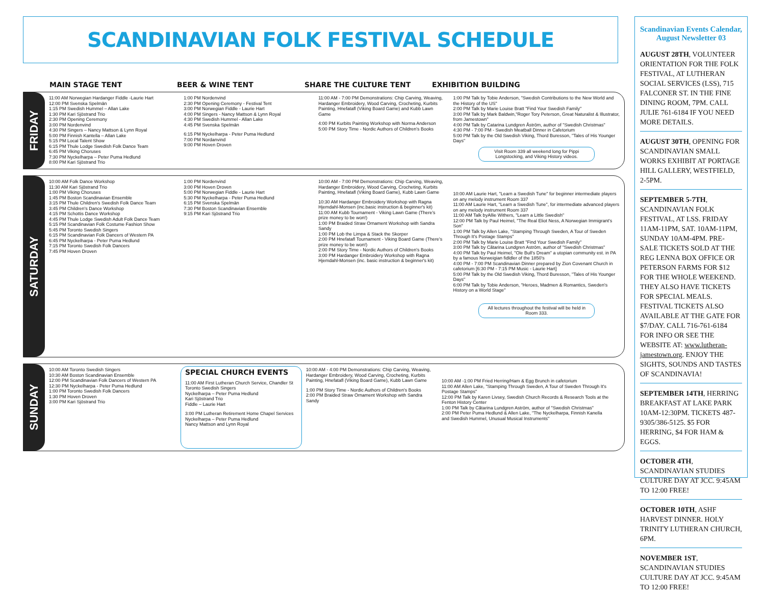SCANDINAVIAN FOLK FESTIVAL SCHEDULE
MAIN STAGE TENT BEER & WINE TENT SHARE THE CULTURE TENT EXHIBITION BUILDING
FRIDAY
11:00 AM Norwegian Hardanger Fiddle -Laurie Hart
12:00 PM Svenska Spelmän
1:15 PM Swedish Hummel – Allan Lake
1:30 PM Kari Sjöstrand Trio
2:30 PM Opening Ceremony
3:00 PM Nordenvind
4:30 PM Singers – Nancy Mattson & Lynn Royal
5:00 PM Finnish Kantella – Allan Lake
5:15 PM Local Talent Show
6:15 PM Thule Lodge Swedish Folk Dance Team
6:45 PM Viking Choruses
7:30 PM Nyckelharpa – Peter Puma Hedlund
8:00 PM Kari Sjöstrand Trio
1:00 PM Nordenvind
2:30 PM Opening Ceremony - Festival Tent
3:00 PM Norwegian Fiddle - Laurie Hart
4:00 PM Singers - Nancy Mattson & Lynn Royal
4:30 PM Swedish Hummel - Allan Lake
4:45 PM Svenska Spelmän
6:15 PM Nyckelharpa - Peter Puma Hedlund
7:00 PM Nordanvind
9:00 PM Hoven Droven
11:00 AM - 7:00 PM Demonstrations: Chip Carving, Weaving, Hardanger Embroidery, Wood Carving, Crocheting, Kurbits Painting, Hnefatafl (Viking Board Game) and Kubb Lawn Game
4:00 PM Kurbits Painting Workshop with Norma Anderson
5:00 PM Story Time - Nordic Authors of Children's Books
1:00 PM Talk by Tobie Anderson, "Swedish Contributions to the New World and the History of the US"
2:00 PM Talk by Marie Louise Bratt "Find Your Swedish Family"
3:00 PM Talk by Mark Baldwin,"Roger Tory Peterson, Great Naturalist & Illustrator, from Jamestown"
4:00 PM Talk by Catarina Lundgren Åström, author of "Swedish Christmas"
4:30 PM - 7:00 PM - Swedish Meatball Dinner in Cafetorium
5:00 PM Talk by the Old Swedish Viking, Thord Buresson, "Tales of His Younger Days"
Visit Room 339 all weekend long for Pippi Longstocking, and Viking History videos.
SATURDAY
10:00 AM Folk Dance Workshop
11:30 AM Kari Sjöstrand Trio
1:00 PM Viking Choruses
1:45 PM Boston Scandinavian Ensemble
3:15 PM Thule Children's Swedish Folk Dance Team
3:45 PM Children's Dance Workshop
4:15 PM Schottis Dance Workshop
4:45 PM Thule Lodge Swedish Adult Folk Dance Team
5:15 PM Scandinavian Folk Costume Fashion Show
5:45 PM Toronto Swedish Singers
6:15 PM Scandinavian Folk Dancers of Western PA
6:45 PM Nyckelharpa - Peter Puma Hedlund
7:15 PM Toronto Swedish Folk Dancers
7:45 PM Hoven Droven
1:00 PM Nordenvind
3:00 PM Hoven Droven
5:00 PM Norwegian Fiddle - Laurie Hart
5:30 PM Nyckelharpa - Peter Puma Hedlund
6:15 PM Svenska Spelmän
7:30 PM Boston Scandinavian Ensemble
9:15 PM Kari Sjöstrand Trio
10:00 AM - 7:00 PM Demonstrations: Chip Carving, Weaving, Hardanger Embroidery, Wood Carving, Crocheting, Kurbits Painting, Hnefatafl (Viking Board Game), Kubb Lawn Game
10:30 AM Hardanger Embroidery Workshop with Ragna Hjemdahl-Monsen (inc.basic instruction & beginner's kit)
11:00 AM Kubb Tournament - Viking Lawn Game (There's prize money to be won!)
1:00 PM Braided Straw Ornament Workshop with Sandra Sandy
1:00 PM Lob the Limpa & Stack the Skorper
2:00 PM Hnefatafl Tournament - Viking Board Game (There's prize money to be won!)
2:00 PM Story Time - Nordic Authors of Children's Books
3:00 PM Hardanger Embroidery Workshop with Ragna Hjemdahl-Monsen (inc. basic instruction & beginner's kit)
10:00 AM Laurie Hart, "Learn a Swedish Tune" for beginner intermediate players on any melody instrument Room 337
11:00 AM Laurie Hart, "Learn a Swedish Tune", for intermediate advanced players on any melody instrument Room 337
11:00 AM Talk byAllie Withers, "Learn a Little Swedish"
12:00 PM Talk by Paul Heimel, "The Real Eliot Ness, A Norwegian Immigrant's Son"
1:00 PM Talk by Allen Lake, "Stamping Through Sweden, A Tour of Sweden Through It's Postage Stamps"
2:00 PM Talk by Marie Louise Bratt "Find Your Swedish Family"
3:00 PM Talk by Cãtarina Lundgren Aström, author of "Swedish Christmas"
4:00 PM Talk by Paul Heimel, "Ole Bull's Dream" a utopian community est. in PA by a famous Norweigian fidldler of the 1850's
4:00 PM - 7:00 PM Scandinavian Dinner prepared by Zion Covenant Church in cafetorium [6:30 PM - 7:15 PM Music - Laurie Hart]
5:00 PM Talk by the Old Swedish Viking, Thord Buresson, "Tales of His Younger Days"
6:00 PM Talk by Tobie Anderson, "Heroes, Madmen & Romantics, Sweden's History on a World Stage"
All lectures throughout the festival will be held in Room 333.
SUNDAY
10:00 AM Toronto Swedish Singers
10:30 AM Boston Scandinavian Ensemble
12:00 PM Scandinavian Folk Dancers of Western PA
12:30 PM Nyckelharpa - Peter Puma Hedlund
1:00 PM Toronto Swedish Folk Dancers
1:30 PM Hoven Droven
3:00 PM Kari Sjöstrand Trio
SPECIAL CHURCH EVENTS
11:00 AM First Lutheran Church Service, Chandler St
Toronto Swedish Singers
Nyckelharpa – Peter Puma Hedlund
Kari Sjöstrand Trio
Fiddle – Laurie Hart
3:00 PM Lutheran Retirement Home Chapel Services
Nyckelharpa – Peter Puma Hedlund
Nancy Mattson and Lynn Royal
10:00 AM - 4:00 PM Demonstrations: Chip Carving, Weaving, Hardanger Embroidery, Wood Carving, Crocheting, Kurbits Painting, Hnefatafl (Viking Board Game), Kubb Lawn Game
1:00 PM Story Time - Nordic Authors of Children's Books
2:00 PM Braided Straw Ornament Workshop with Sandra Sandy
10:00 AM -1:00 PM Fried Herring/Ham & Egg Brunch in cafetorium
11:00 AM Allen Lake, "Stamping Through Sweden, A Tour of Sweden Through It's Postage Stamps"
12:00 PM Talk by Karen Livsey, Swedish Church Records & Research Tools at the Fenton History Center
1:00 PM Talk by Cãtarina Lundgren Aström, author of "Swedish Christmas"
2:00 PM Peter Puma Hedlund & Allen Lake, "The Nyckelharpa, Finnish Kanella and Swedish Hummel, Unusual Musical Instruments"
Scandinavian Events Calendar, August Newsletter 03
AUGUST 28TH, VOLUNTEER ORIENTATION FOR THE FOLK FESTIVAL, AT LUTHERAN SOCIAL SERVICES (LSS), 715 FALCONER ST. IN THE FINE DINING ROOM, 7PM. CALL JULIE 761-6184 IF YOU NEED MORE DETAILS.
AUGUST 30TH, OPENING FOR SCANDINAVIAN SMALL WORKS EXHIBIT AT PORTAGE HILL GALLERY, WESTFIELD, 2-5PM.
SEPTEMBER 5-7TH, SCANDINAVIAN FOLK FESTIVAL, AT LSS. FRIDAY 11AM-11PM, SAT. 10AM-11PM, SUNDAY 10AM-4PM. PRE-SALE TICKETS SOLD AT THE REG LENNA BOX OFFICE OR PETERSON FARMS FOR $12 FOR THE WHOLE WEEKEND. THEY ALSO HAVE TICKETS FOR SPECIAL MEALS. FESTIVAL TICKETS ALSO AVAILABLE AT THE GATE FOR $7/DAY. CALL 716-761-6184 FOR INFO OR SEE THE WEBSITE AT: www.lutheran-jamestown.org. ENJOY THE SIGHTS, SOUNDS AND TASTES OF SCANDINAVIA!
SEPTEMBER 14TH, HERRING BREAKFAST AT LAKE PARK 10AM-12:30PM. TICKETS 487-9305/386-5125. $5 FOR HERRING, $4 FOR HAM & EGGS.
OCTOBER 4TH, SCANDINAVIAN STUDIES CULTURE DAY AT JCC. 9:45AM TO 12:00 FREE!
OCTOBER 10TH, ASHF HARVEST DINNER. HOLY TRINITY LUTHERAN CHURCH, 6PM.
NOVEMBER 1ST, SCANDINAVIAN STUDIES CULTURE DAY AT JCC. 9:45AM TO 12:00 FREE!